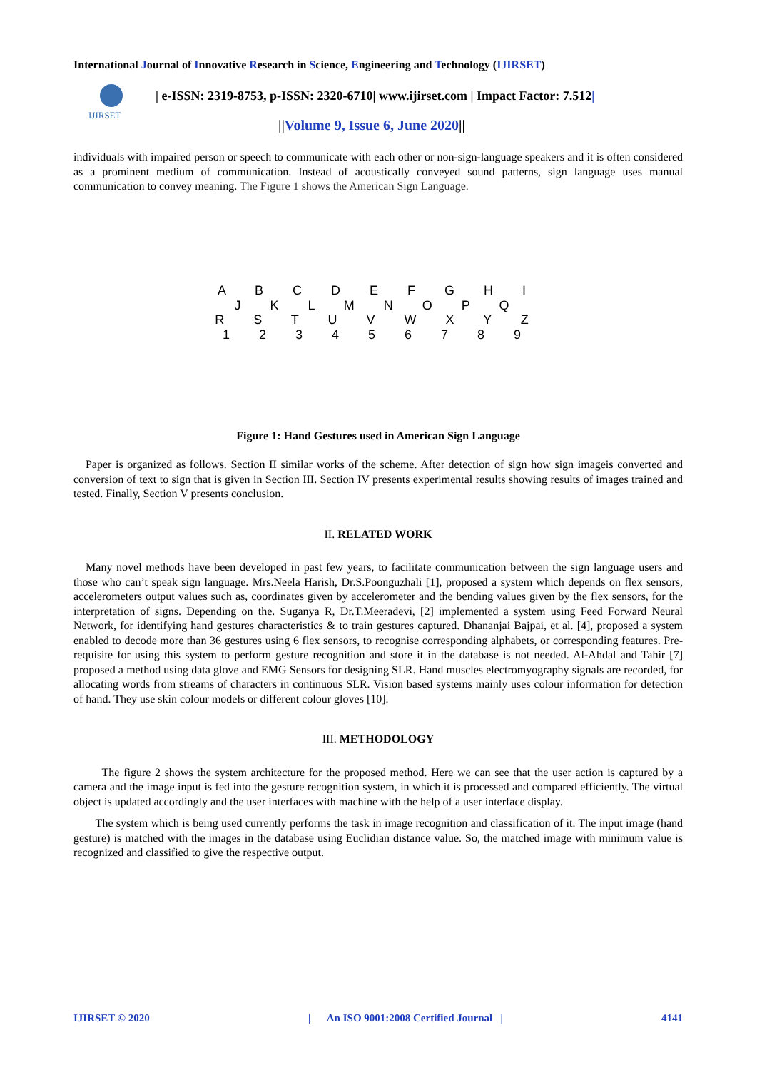International Journal of Innovative Research in Science, Engineering and Technology (IJIRSET)
IJIRSET
| e-ISSN: 2319-8753, p-ISSN: 2320-6710| www.ijirset.com | Impact Factor: 7.512|
||Volume 9, Issue 6, June 2020||
individuals with impaired person or speech to communicate with each other or non-sign-language speakers and it is often considered as a prominent medium of communication. Instead of acoustically conveyed sound patterns, sign language uses manual communication to convey meaning. The Figure 1 shows the American Sign Language.
A B C D E F G H I
J K L M N O P Q
R S T U V W X Y Z
1 2 3 4 5 6 7 8 9
Figure 1: Hand Gestures used in American Sign Language
Paper is organized as follows. Section II similar works of the scheme. After detection of sign how sign imageis converted and conversion of text to sign that is given in Section III. Section IV presents experimental results showing results of images trained and tested. Finally, Section V presents conclusion.
II. RELATED WORK
Many novel methods have been developed in past few years, to facilitate communication between the sign language users and those who can’t speak sign language. Mrs.Neela Harish, Dr.S.Poonguzhali [1], proposed a system which depends on flex sensors, accelerometers output values such as, coordinates given by accelerometer and the bending values given by the flex sensors, for the interpretation of signs. Depending on the. Suganya R, Dr.T.Meeradevi, [2] implemented a system using Feed Forward Neural Network, for identifying hand gestures characteristics & to train gestures captured. Dhananjai Bajpai, et al. [4], proposed a system enabled to decode more than 36 gestures using 6 flex sensors, to recognise corresponding alphabets, or corresponding features. Pre-requisite for using this system to perform gesture recognition and store it in the database is not needed. Al-Ahdal and Tahir [7] proposed a method using data glove and EMG Sensors for designing SLR. Hand muscles electromyography signals are recorded, for allocating words from streams of characters in continuous SLR. Vision based systems mainly uses colour information for detection of hand. They use skin colour models or different colour gloves [10].
III. METHODOLOGY
The figure 2 shows the system architecture for the proposed method. Here we can see that the user action is captured by a camera and the image input is fed into the gesture recognition system, in which it is processed and compared efficiently. The virtual object is updated accordingly and the user interfaces with machine with the help of a user interface display.
The system which is being used currently performs the task in image recognition and classification of it. The input image (hand gesture) is matched with the images in the database using Euclidian distance value. So, the matched image with minimum value is recognized and classified to give the respective output.
IJIRSET © 2020 | An ISO 9001:2008 Certified Journal | 4141